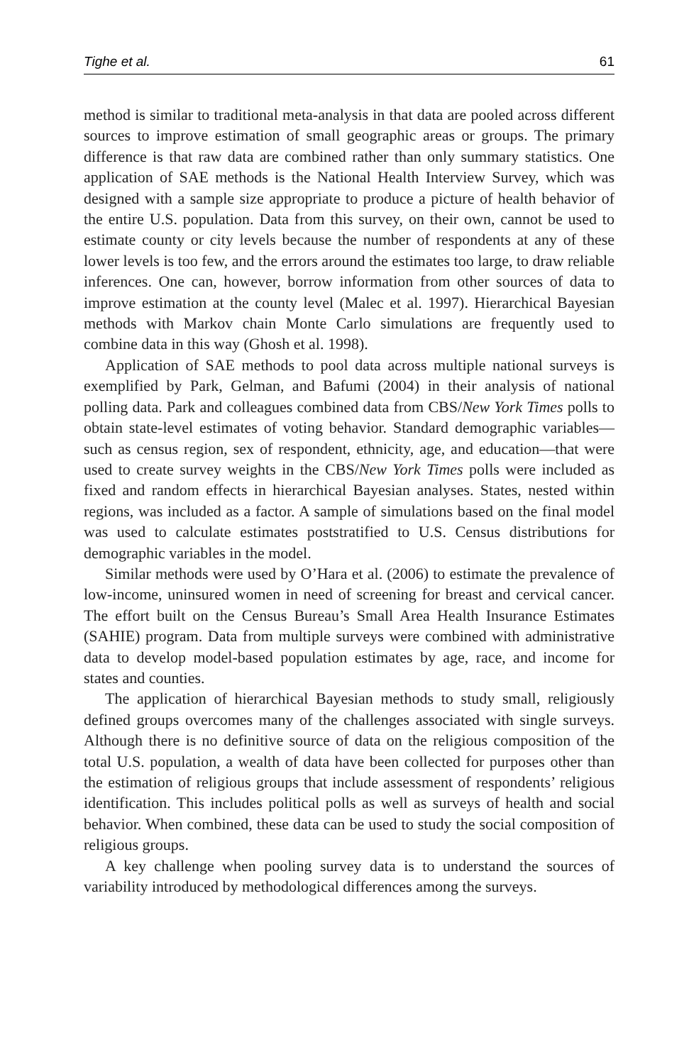Tighe et al. 61
method is similar to traditional meta-analysis in that data are pooled across different sources to improve estimation of small geographic areas or groups. The primary difference is that raw data are combined rather than only summary statistics. One application of SAE methods is the National Health Interview Survey, which was designed with a sample size appropriate to produce a picture of health behavior of the entire U.S. population. Data from this survey, on their own, cannot be used to estimate county or city levels because the number of respondents at any of these lower levels is too few, and the errors around the estimates too large, to draw reliable inferences. One can, however, borrow information from other sources of data to improve estimation at the county level (Malec et al. 1997). Hierarchical Bayesian methods with Markov chain Monte Carlo simulations are frequently used to combine data in this way (Ghosh et al. 1998).
Application of SAE methods to pool data across multiple national surveys is exemplified by Park, Gelman, and Bafumi (2004) in their analysis of national polling data. Park and colleagues combined data from CBS/New York Times polls to obtain state-level estimates of voting behavior. Standard demographic variables—such as census region, sex of respondent, ethnicity, age, and education—that were used to create survey weights in the CBS/New York Times polls were included as fixed and random effects in hierarchical Bayesian analyses. States, nested within regions, was included as a factor. A sample of simulations based on the final model was used to calculate estimates poststratified to U.S. Census distributions for demographic variables in the model.
Similar methods were used by O’Hara et al. (2006) to estimate the prevalence of low-income, uninsured women in need of screening for breast and cervical cancer. The effort built on the Census Bureau’s Small Area Health Insurance Estimates (SAHIE) program. Data from multiple surveys were combined with administrative data to develop model-based population estimates by age, race, and income for states and counties.
The application of hierarchical Bayesian methods to study small, religiously defined groups overcomes many of the challenges associated with single surveys. Although there is no definitive source of data on the religious composition of the total U.S. population, a wealth of data have been collected for purposes other than the estimation of religious groups that include assessment of respondents’ religious identification. This includes political polls as well as surveys of health and social behavior. When combined, these data can be used to study the social composition of religious groups.
A key challenge when pooling survey data is to understand the sources of variability introduced by methodological differences among the surveys.